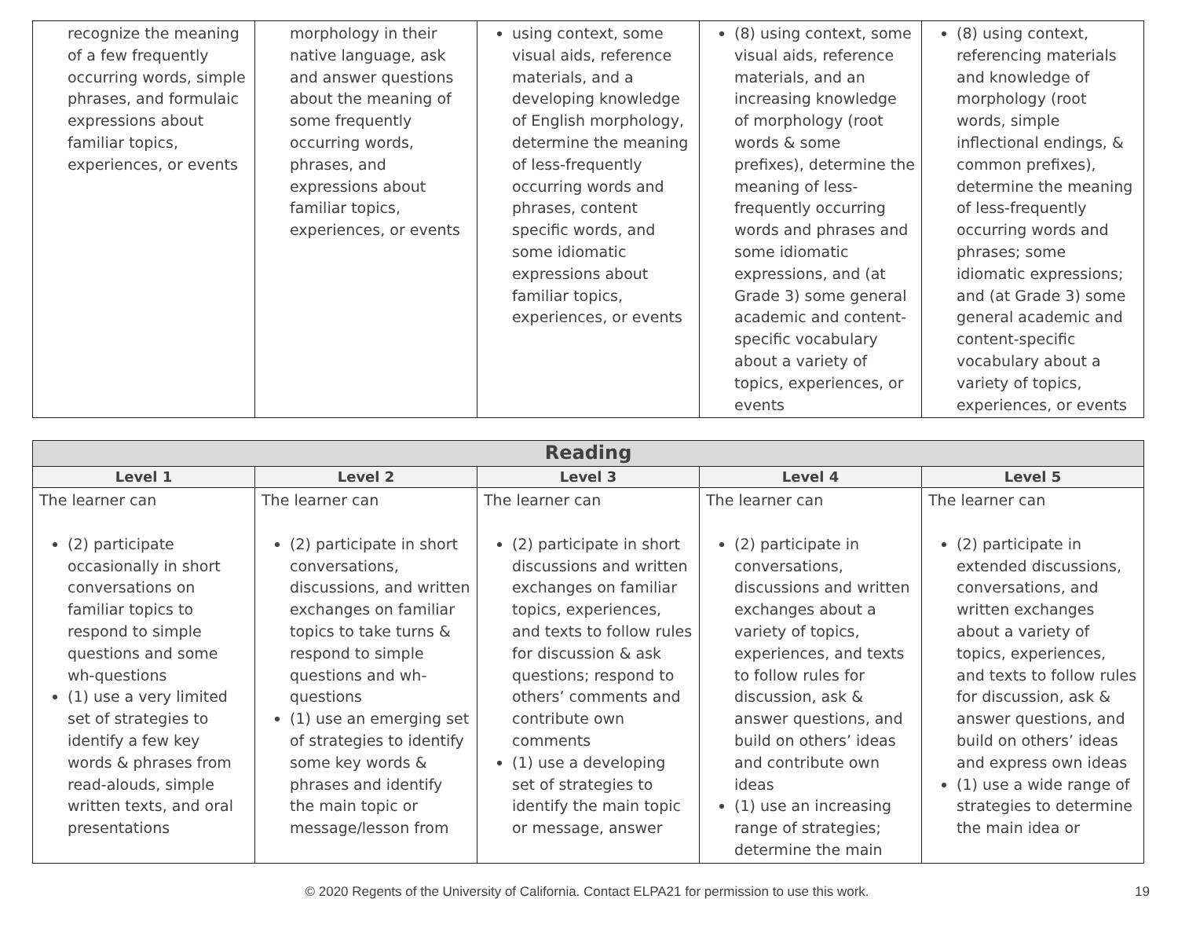| recognize the meaning of a few frequently occurring words, simple phrases, and formulaic expressions about familiar topics, experiences, or events | morphology in their native language, ask and answer questions about the meaning of some frequently occurring words, phrases, and expressions about familiar topics, experiences, or events | using context, some visual aids, reference materials, and a developing knowledge of English morphology, determine the meaning of less-frequently occurring words and phrases, content specific words, and some idiomatic expressions about familiar topics, experiences, or events | (8) using context, some visual aids, reference materials, and an increasing knowledge of morphology (root words & some prefixes), determine the meaning of less-frequently occurring words and phrases and some idiomatic expressions, and (at Grade 3) some general academic and content-specific vocabulary about a variety of topics, experiences, or events | (8) using context, referencing materials and knowledge of morphology (root words, simple inflectional endings, & common prefixes), determine the meaning of less-frequently occurring words and phrases; some idiomatic expressions; and (at Grade 3) some general academic and content-specific vocabulary about a variety of topics, experiences, or events |
| Reading | | | | |
| --- | --- | --- | --- | --- |
| Level 1 | Level 2 | Level 3 | Level 4 | Level 5 |
| The learner can (2) participate occasionally in short conversations on familiar topics to respond to simple questions and some wh-questions (1) use a very limited set of strategies to identify a few key words & phrases from read-alouds, simple written texts, and oral presentations | The learner can (2) participate in short conversations, discussions, and written exchanges on familiar topics to take turns & respond to simple questions and wh-questions (1) use an emerging set of strategies to identify some key words & phrases and identify the main topic or message/lesson from | The learner can (2) participate in short discussions and written exchanges on familiar topics, experiences, and texts to follow rules for discussion & ask questions; respond to others’ comments and contribute own comments (1) use a developing set of strategies to identify the main topic or message, answer | The learner can (2) participate in conversations, discussions and written exchanges about a variety of topics, experiences, and texts to follow rules for discussion, ask & answer questions, and build on others’ ideas and contribute own ideas (1) use an increasing range of strategies; determine the main | The learner can (2) participate in extended discussions, conversations, and written exchanges about a variety of topics, experiences, and texts to follow rules for discussion, ask & answer questions, and build on others’ ideas and express own ideas (1) use a wide range of strategies to determine the main idea or |
© 2020 Regents of the University of California. Contact ELPA21 for permission to use this work.
19